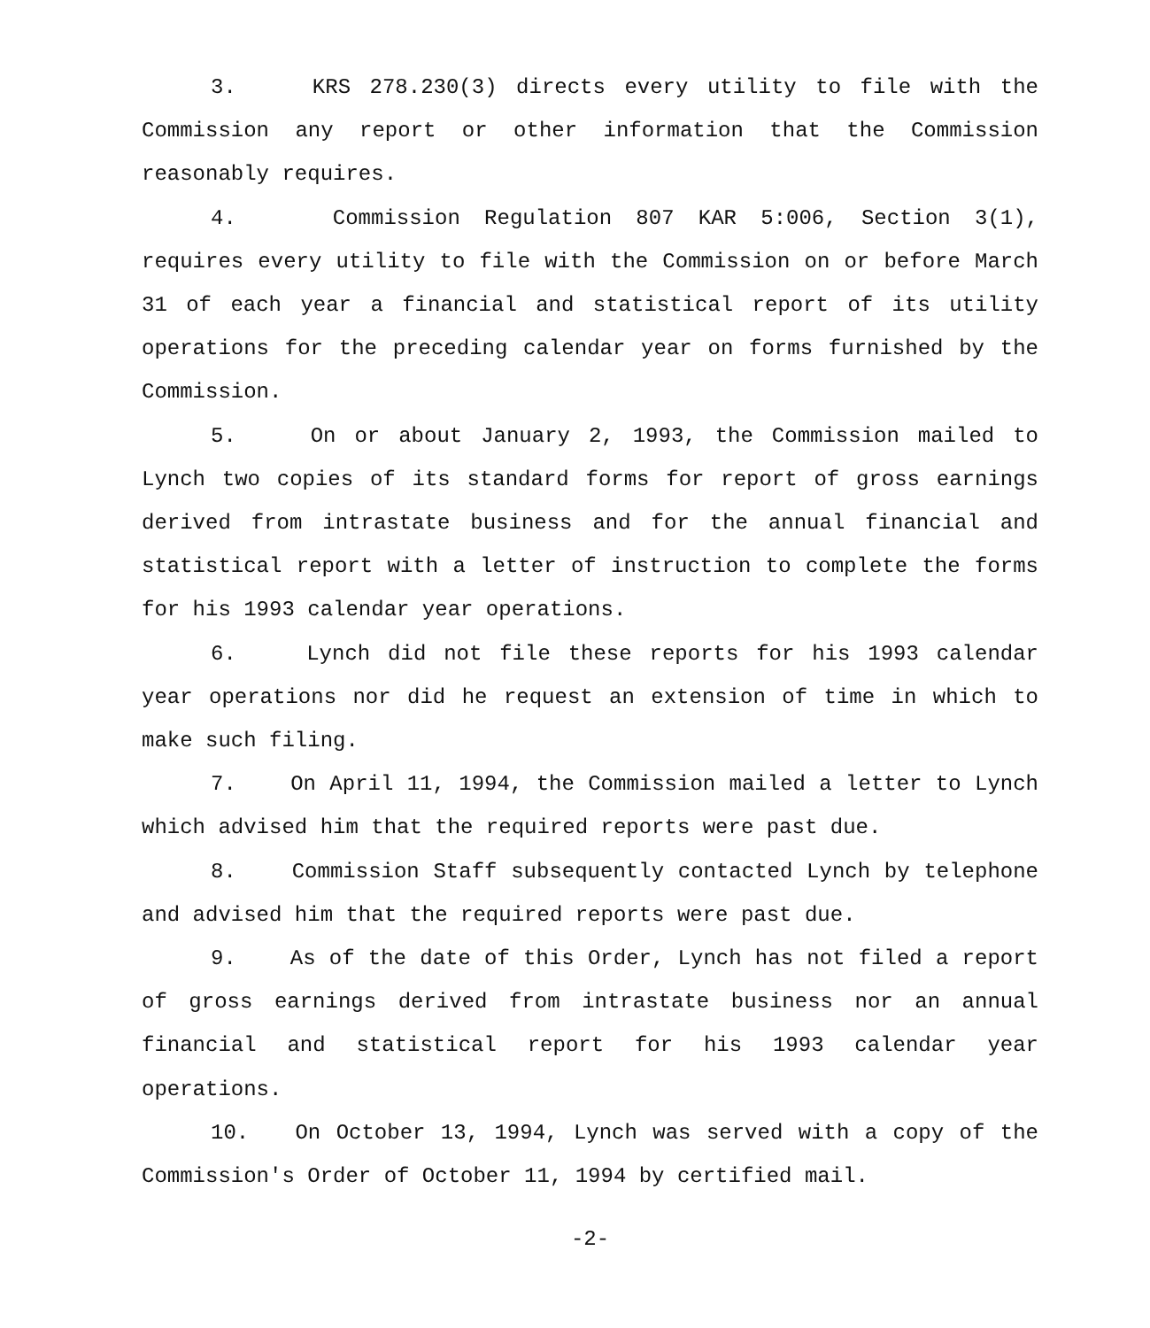3. KRS 278.230(3) directs every utility to file with the Commission any report or other information that the Commission reasonably requires.
4. Commission Regulation 807 KAR 5:006, Section 3(1), requires every utility to file with the Commission on or before March 31 of each year a financial and statistical report of its utility operations for the preceding calendar year on forms furnished by the Commission.
5. On or about January 2, 1993, the Commission mailed to Lynch two copies of its standard forms for report of gross earnings derived from intrastate business and for the annual financial and statistical report with a letter of instruction to complete the forms for his 1993 calendar year operations.
6. Lynch did not file these reports for his 1993 calendar year operations nor did he request an extension of time in which to make such filing.
7. On April 11, 1994, the Commission mailed a letter to Lynch which advised him that the required reports were past due.
8. Commission Staff subsequently contacted Lynch by telephone and advised him that the required reports were past due.
9. As of the date of this Order, Lynch has not filed a report of gross earnings derived from intrastate business nor an annual financial and statistical report for his 1993 calendar year operations.
10. On October 13, 1994, Lynch was served with a copy of the Commission's Order of October 11, 1994 by certified mail.
-2-